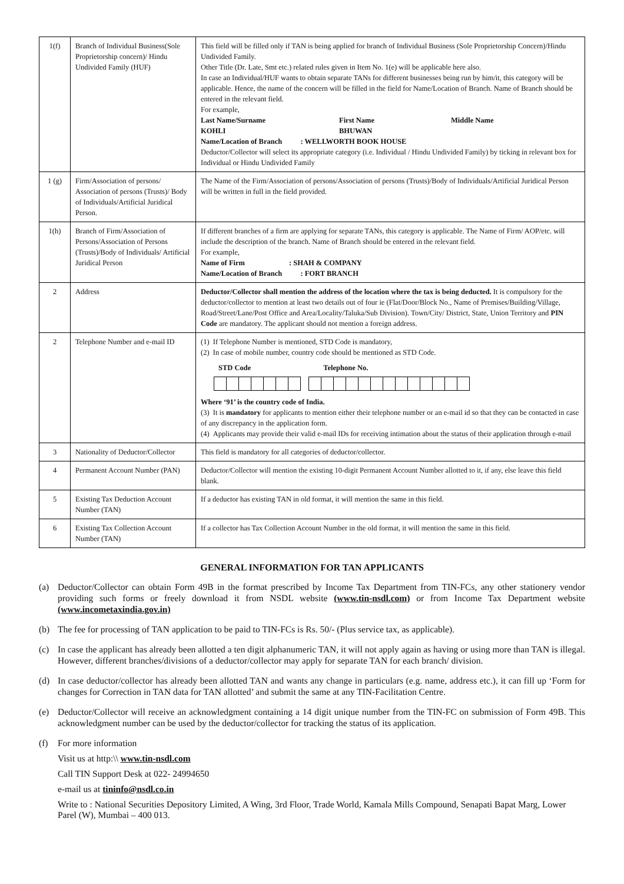| 1(f) | Branch of Individual Business(Sole Proprietorship concern)/ Hindu Undivided Family (HUF) | This field will be filled only if TAN is being applied for branch of Individual Business (Sole Proprietorship Concern)/Hindu Undivided Family. Other Title (Dr. Late, Smt etc.) related rules given in Item No. 1(e) will be applicable here also. In case an Individual/HUF wants to obtain separate TANs for different businesses being run by him/it, this category will be applicable. Hence, the name of the concern will be filled in the field for Name/Location of Branch. Name of Branch should be entered in the relevant field. For example, Last Name/Surname First Name Middle Name KOHLI BHUWAN Name/Location of Branch : WELLWORTH BOOK HOUSE Deductor/Collector will select its appropriate category (i.e. Individual / Hindu Undivided Family) by ticking in relevant box for Individual or Hindu Undivided Family |
| 1 (g) | Firm/Association of persons/ Association of persons (Trusts)/ Body of Individuals/Artificial Juridical Person. | The Name of the Firm/Association of persons/Association of persons (Trusts)/Body of Individuals/Artificial Juridical Person will be written in full in the field provided. |
| 1(h) | Branch of Firm/Association of Persons/Association of Persons (Trusts)/Body of Individuals/ Artificial Juridical Person | If different branches of a firm are applying for separate TANs, this category is applicable. The Name of Firm/ AOP/etc. will include the description of the branch. Name of Branch should be entered in the relevant field. For example, Name of Firm : SHAH & COMPANY Name/Location of Branch : FORT BRANCH |
| 2 | Address | Deductor/Collector shall mention the address of the location where the tax is being deducted. It is compulsory for the deductor/collector to mention at least two details out of four ie (Flat/Door/Block No., Name of Premises/Building/Village, Road/Street/Lane/Post Office and Area/Locality/Taluka/Sub Division). Town/City/ District, State, Union Territory and PIN Code are mandatory. The applicant should not mention a foreign address. |
| 2 | Telephone Number and e-mail ID | (1) If Telephone Number is mentioned, STD Code is mandatory, (2) In case of mobile number, country code should be mentioned as STD Code. STD Code Telephone No. Where ‘91’ is the country code of India. (3) It is mandatory for applicants to mention either their telephone number or an e-mail id so that they can be contacted in case of any discrepancy in the application form. (4) Applicants may provide their valid e-mail IDs for receiving intimation about the status of their application through e-mail |
| 3 | Nationality of Deductor/Collector | This field is mandatory for all categories of deductor/collector. |
| 4 | Permanent Account Number (PAN) | Deductor/Collector will mention the existing 10-digit Permanent Account Number allotted to it, if any, else leave this field blank. |
| 5 | Existing Tax Deduction Account Number (TAN) | If a deductor has existing TAN in old format, it will mention the same in this field. |
| 6 | Existing Tax Collection Account Number (TAN) | If a collector has Tax Collection Account Number in the old format, it will mention the same in this field. |
GENERAL INFORMATION FOR TAN APPLICANTS
(a) Deductor/Collector can obtain Form 49B in the format prescribed by Income Tax Department from TIN-FCs, any other stationery vendor providing such forms or freely download it from NSDL website (www.tin-nsdl.com) or from Income Tax Department website (www.incometaxindia.gov.in)
(b) The fee for processing of TAN application to be paid to TIN-FCs is Rs. 50/- (Plus service tax, as applicable).
(c) In case the applicant has already been allotted a ten digit alphanumeric TAN, it will not apply again as having or using more than TAN is illegal. However, different branches/divisions of a deductor/collector may apply for separate TAN for each branch/ division.
(d) In case deductor/collector has already been allotted TAN and wants any change in particulars (e.g. name, address etc.), it can fill up ‘Form for changes for Correction in TAN data for TAN allotted’ and submit the same at any TIN-Facilitation Centre.
(e) Deductor/Collector will receive an acknowledgment containing a 14 digit unique number from the TIN-FC on submission of Form 49B. This acknowledgment number can be used by the deductor/collector for tracking the status of its application.
(f) For more information
Visit us at http:\\ www.tin-nsdl.com
Call TIN Support Desk at 022- 24994650
e-mail us at tininfo@nsdl.co.in
Write to : National Securities Depository Limited, A Wing, 3rd Floor, Trade World, Kamala Mills Compound, Senapati Bapat Marg, Lower Parel (W), Mumbai – 400 013.